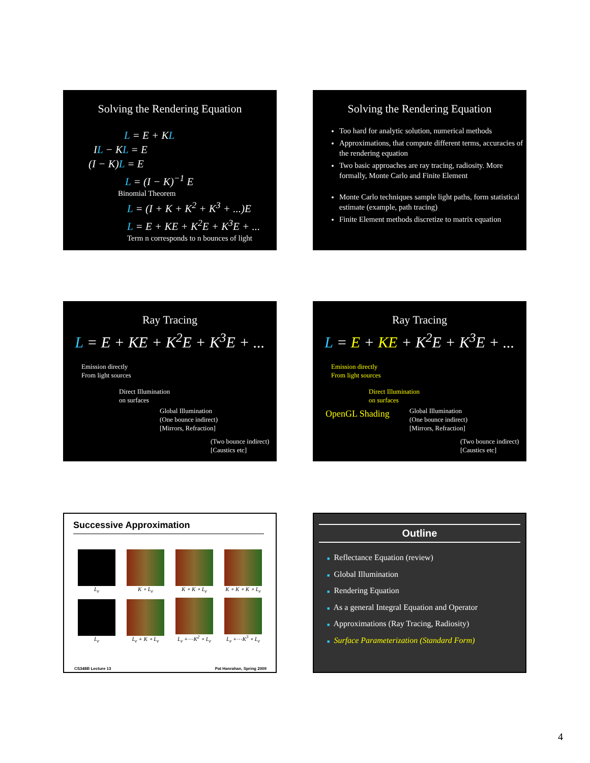Solving the Rendering Equation
L = E + KL
IL − KL = E
(I − K)L = E
L = (I − K)<sup>−1</sup> E
Binomial Theorem
L = (I + K + K<sup>2</sup> + K<sup>3</sup> + ...)E
L = E + KE + K<sup>2</sup>E + K<sup>3</sup>E + ...
Term n corresponds to n bounces of light
Solving the Rendering Equation
Too hard for analytic solution, numerical methods
Approximations, that compute different terms, accuracies of the rendering equation
Two basic approaches are ray tracing, radiosity. More formally, Monte Carlo and Finite Element
Monte Carlo techniques sample light paths, form statistical estimate (example, path tracing)
Finite Element methods discretize to matrix equation
Ray Tracing
L = E + KE + K<sup>2</sup>E + K<sup>3</sup>E + ...
Emission directly
From light sources
Direct Illumination
on surfaces
Global Illumination
(One bounce indirect)
[Mirrors, Refraction]
(Two bounce indirect)
[Caustics etc]
Ray Tracing
L = E + KE + K<sup>2</sup>E + K<sup>3</sup>E + ...
Emission directly
From light sources
Direct Illumination
on surfaces
OpenGL Shading
Global Illumination
(One bounce indirect)
[Mirrors, Refraction]
(Two bounce indirect)
[Caustics etc]
Successive Approximation
L<sub>e</sub> K ∘ L<sub>e</sub> K ∘ K ∘ L<sub>e</sub>
K ∘ K ∘ K ∘ L<sub>e</sub>
L<sub>e</sub> L<sub>e</sub> + K ∘ L<sub>e</sub>
L<sub>e</sub> +⋯K<sup>2</sup> ∘ L<sub>e</sub>
L<sub>e</sub> +⋯K<sup>3</sup> ∘ L<sub>e</sub>
CS348B Lecture 13 Pat Hanrahan, Spring 2009
Outline
■ Reflectance Equation (review)
■ Global Illumination
■ Rendering Equation
■ As a general Integral Equation and Operator
■ Approximations (Ray Tracing, Radiosity)
■ Surface Parameterization (Standard Form)
4